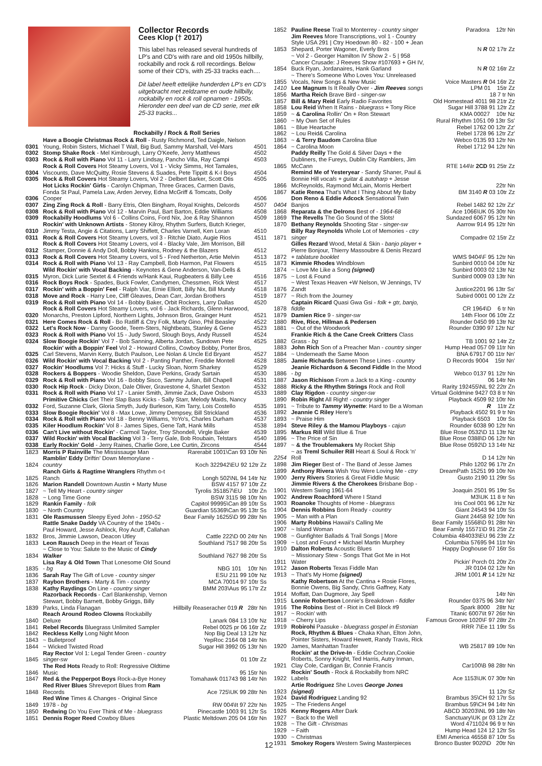Collector Records
Cees Klop († 2017)
This label has released several hundreds of LP's and CD's with rare and old 1950s hillbilly, rockabilly and rock & roll recordings. Below some of their CD's, with 25-33 tracks each....
Dit label heeft ettelijke hunderden LP's en CD's uitgebracht met zeldzame en oude hillbilly, rockabilly en rock & roll opnamen - 1950s. Hieronder een deel van de CD serie, met elk 25-33 tracks...
Rockabilly / Rock & Roll Series
| 0301 | Have a Boogie Christmas Rock & Roll - Rusty Richmond, Ted Daigle, Nelson Young, Robin Sisters, Michael T Wall, Big Bud, Sammy Marshall, Vel-Mars | 4501 |
| 0302 | Stomp Shake Rock - Mel Kimbrough, Larry O'Keefe, Jerry Matthews | 4502 |
| 0303 | Rock & Roll with Piano Vol 11 - Larry Lindsay, Pancho Villa, Ray Campi | 4503 |
| 0304 | Rock & Roll Covers Hot Steamy Lovers, Vol 1 - Vicky Simms, Hot Tamales, Viscounts, Dave McQuitty, Rosie Stevens & Suades, Pete Tippitt & K-I Boys | 4504 |
| 0305 | Rock & Roll Covers Hot Steamy Lovers, Vol 2 - Delbert Barker, Scott Otis | 4505 |
| 0306 | Hot Licks Rockin' Girls - Carolyn Chipman, Three Graces, Carmen Davis, Fonda St Paul, Pamela Law, Arden Jervey, Edna McGriff & Tomcats, Dolly Cooper | 4506 |
| 0307 | Zing Zing Rock & Roll - Barry Etris, Olen Bingham, Royal Knights, Delcords | 4507 |
| 0308 | Rock & Roll with Piano Vol 12 - Marvin Paul, Bart Barton, Eddie Williams | 4508 |
| 0309 | Rockabilly Hoodlums Vol 6 - Collins Coins, Ford Nix, Joe & Ray Shannon | 4509 |
| 0310 | Rockin' with Unknown Artists - Stoney Kilroy, Rhythm Surfers, Butch Krieger, Jimmy Testa, Angie & Citations, Larry Shiflett, Charles Varnell, Ken Loran | 4510 |
| 0311 | Rock & Roll Covers Hot Steamy Lovers, vol 3 - Ritchie Diato, Augie Rios | 4511 |
| 0312 | Rock & Roll Covers Hot Steamy Lovers, vol 4 - Blacky Vale, Jim Morrison, Bill Stamper, Donnie & Andy Doll, Bobby Hankins, Rodney & the Blazers | 4512 |
| 0313 | Rock & Roll Covers Hot Steamy Lovers, vol 5 - Fred Netherton, Artie Melvin | 4513 |
| 0314 | Rock & Roll with Piano Vol 13 - Ray Campbell, Bob Harmon, Pat Flowers | 4515 |
| 0315 | Wild Rockin' with Vocal Backing - Keynotes & Gene Anderson, Van-Dells & Myron, Dick Lurie Sextet & 4 Friends w/Hank Kaui, Rugbeaters & Billy Lee | 4516 |
| 0316 | Rock Boys Rock - Spades, Buck Fowler, Candymen, Chessmen, Rick West | 4517 |
| 0317 | Rockin' with a Boppin' Feel - Ralph Viar, Ernie Elliott, Billy Nix, Bill Mundy | 4518 |
| 0318 | Move and Rock - Harry Lee, Cliff Gleaves, Dean Carr, Jordan Brothers | 4519 |
| 0319 | Rock & Roll with Piano Vol 14 - Bobby Baker, Orbit Rockers, Larry Dallas | 4520 |
| 0320 | Rock & Roll Covers Hot Steamy Lovers, vol 6 - Jack Richards, Glenn Harwood, Monarchs, Preston Lipford, Northern Lights, Johnson Bros, Grainger Hunt | 4521 |
| 0321 | Here Comes Rock & Roll - Bo Ratliff & Ctry Folk, Marty Gino, Phil Beasley | 4522 |
| 0322 | Let's Rock Now - Danny Goode, Teem-Sters, Nightbeats, Stanley & Gene | 4523 |
| 0323 | Rock & Roll with Piano Vol 15 - Judy Sword, Slough Boys, Andy Russell | 4524 |
| 0324 | Slow Boogie Rockin' Vol 7 - Bob Sanning, Alberta Jordan, Sundown Pete | 4525 |
| 0325 | Rockin' with a Boppin' Feel Vol 2 - Howard Collins, Cowboy Bobby, Porter Bros, Carl Stevens, Marvin Kerry, Butch Paulson, Lee Nolan & Uncle Ed Bryant | 4527 |
| 0326 | Wild Rockin' with Vocal Backing Vol 2 - Panting Panther, Freddie Montell | 4528 |
| 0327 | Rockin' Hoodlums Vol 7: Hicks & Stuff - Lucky Sloan, Norm Sharkey | 4529 |
| 0328 | Rockers & Boppers - Woodie Sheldon, Dave Perkins, Grady Sartain | 4530 |
| 0329 | Rock & Roll with Piano Vol 16 - Bobby Sisco, Sammy Julian, Bill Chapell | 4531 |
| 0330 | Rock Hip Rock - Dicky Dixon, Dale Oliver, Gravestone 4, Sharlet Sexton | 4532 |
| 0331 | Rock & Roll with Piano Vol 17 - Lanier Smith, Jimmie Zack, Dave Osborn | 4533 |
| 0332 | Primitive Chicks Get Their Slap Bass Kicks - Sally Starr, Melody Maids, Nancy Ford, Suzanne Clark, Gloria Smyth, Judy Burleson, Kim Tarry, Lois Costello | 4535 |
| 0333 | Slow Boogie Rockin' Vol 8 - Max Lowe, Jimmy Dempsey, Bill Strickland | 4536 |
| 0334 | Rock & Roll with Piano Vol 18 - Benny Williams, YoYo's, Charles Durham | 4537 |
| 0335 | Kiler Hoodlum Rockin' Vol 8 - James Sipes, Gene Taft, Hank Mills | 4538 |
| 0336 | Can't Live without Rockin' - Carmoil Taylor, Troy Shondell, Virgle Baker | 4539 |
| 0337 | Wild Rockin' with Vocal Backing Vol 3 - Terry Gale, Bob Roubain, Telstars | 4540 |
| 0338 | Early Rockin' Gold - Jerry Raines, Charlie Gore, Lee Curtin, Zircons | 4544 |
| 1823 | Morris P Rainville The Mississauge Man | Rarerabit 1001\Can 93 10tr Nn |
| 1824 | Ramblin' Eddy Driftin' Down Memorylane - country | Koch 322942\EU 92 12tr Zz |
| 1825 | Ranch Girls & Ragtime Wranglers Rhythm o-t Ranch | Longh 502\NL 94 14tr Nz |
| 1826 | Marion Randell Downtown Austin + Marty Muse | BSW 4157 97 10tr Zz |
| 1827 | ~ Tell My Heart - country singer | Tyrolis 351857\EU 10tr Zn |
| 1828 | ~ Long Time Gone | BSW 3115 98 10tr Nn |
| 1829 | Rankin Family - folk | Capitol 99995\Can 89 10tr Ss |
| 1830 | ~ North Country | Guardian 55369\Can 95 13tr Ss |
| 1831 | Ole Rasmussen Sleepy Eyed John - 1950-52 | Bear Family 16255\D 99 28tr Nn |
| 1832 | Rattle Snake Daddy VA Country of the 1940s - Paul Howard, Jesse Ashlock, Roy Acuff, Callahan Bros, Jimmie Lawson, Deacon Utley | Cattle 222\D 00 24tr Nn |
| 1833 | Leon Rausch Deep in the Heart of Texas | Southland 7517 98 20tr Ss |
| 1834 | ~ Close to You: Salute to the Music of Cindy Walker | Southland 7627 98 20tr Ss |
| 1835 | Lisa Ray & Old Town That Lonesome Old Sound - bg | NBG 101 10tr Nn |
| 1836 | Sarah Ray The Gift of Love - country singer | ESU 211 99 10tr Nz |
| 1837 | Raybon Brothers - Marty & Tim - country | MCA 70014 97 10tr Ss |
| 1838 | Kathy Raydings On Line - country singer | BMM 203\Aus 95 17tr Zz |
| 1839 | Razorback Records - Carl Blankenship, Vernon Stewart, Bobby Barnett, Bobby Griggs, Billy Parks, Linda Flanagan | Hillbilly Reaseracher 019 R 28tr Nn |
| 1840 | Reach Around Rodeo Clowns Rockabilly Deluxe | Lanark 084 13 10tr Nz |
| 1841 | Rebel Records Bluegrass Unlimited Sampler | Rebel 0025 pr 06 16tr Zz |
| 1842 | Reckless Kelly Long Night Moon | Nop Big Deal 13 12tr Nz |
| 1843 | ~ Bulletproof | YepRoc 2164 08 14tr Nn |
| 1844 | ~ Wicked Twisted Road | Sugar Hill 3992 05 13tr Nn |
| 1845 | Ray Rector Vol 1: Legal Tender Green - country singer-sw | 01 10tr Zz |
| 1846 | The Red Hots Ready to Roll: Regressive Oldtime Music | 95 15tr Nn |
| 1847 | Red & the Pepperpot Boys Rock-a-Bye Honey | Tomahawk 011743 98 14tr Nn |
| 1848 | Red River Blues Shreveport Blues from Ram Records | Ace 725\UK 99 28tr Nn |
| 1849 | Red Wine Times & Changes - Original Since 1978 - bg | RW 004\It 97 22tr Nn |
| 1850 | Redwing Do You Ever Think of Me - bluegrass | Pinecastle 1003 91 12tr Ss |
| 1851 | Dennis Roger Reed Cowboy Blues | Plastic Meltdown 205 04 16tr Nn |
| 1852 | Pauline Reese Trail to Monterrey - country singer | Paradora 12tr Nn |
| 1853 | Jim Reeves More Transcriptions, vol 1 - Country Style USA 291 / Ctry Hoedown 80 - 82 - 100 + Jean Shepard, Porter Wagoner, Everly Bros | N R 02 17tr Zz |
| 1854 | ~ Vol 2 - Georger Hamilton IV Show 2 - 5 / 958 Cancer Crusade: J Reeves Show #107693 + GH IV, Buck Ryan, Jordanaires, Hank Garland | N R 02 16tr Zz |
| 1855 | ~ There's Someone Who Loves You: Unreleased Vocals, New Songs & New Music | Voice Masters R 04 16tr Zz |
| 1410 | Lee Magnum Is It Really Over - Jim Reeves songs | LPM 01 15tr Zz |
| 1856 | Martha Reich Brave Bird - singer-sw | 18 7 tr Nn |
| 1857 | Bill & Mary Reid Early Radio Favorites | Old Homestead 4011 98 21tr Zz |
| 1858 | Lou Reid When It Rains - bluegrass + Tony Rice | Sugar Hill 3788 91 12tr Zz |
| 1859 | ~ & Carolina Rollin' On + Ron Stewart | KMA 00027 10tr Nz |
| 1860 | ~ My Own Set of Rules | Rural Rhythm 1051 09 13tr Ss' |
| 1861 | ~ Blue Heartache | Rebel 1762 00 12tr Zz' |
| 1862 | ~ Lou Reid& Carolina | Rebel 1728 96 12tr Zz' |
| 1863 | ~ & Terry Baudom Carolina Blue | Webco 0135 93 12tr Nn |
| 1864 | ~ Carolina Moon | Rebel 1712 94 12tr Nn |
| 1865 | Paddy Reilly The Gold & Silver Days + the Dubliners, the Fureys, Dublin City Ramblers, Jim McCann | RTE 144\Ir 2CD 91 25tr Zz |
| 1866 | Remind Me of Yesteryear - Sandy Shaner, Paul & Bonnie Hill vocals + guitar & autoharp + Jesse McReynolds, Raymond McLain, Morris Herbert | 22tr Nn |
| 1867 | Katie Renea That's What I Thing About My Baby | BM 3140 R 03 10tr Zz |
| 0404 | Don Reno & Eddie Adcock Sensational Twin Banjos | Rebel 1482 92 12tr Zz' |
| 1868 | Reparata & the Delrons Best of - 1964-68 | Ace 1066\UK 05 30tr Nn |
| 1869 | The Revells The Go Sound of the Slots! | Sundazed 6067 95 12tr Nn |
| 1870 | Bethany Reynolds Shooting Star - singer-sw | Aarrow 914 95 12tr Nn |
| 1871 | Billy Ray Reynolds Whole Lot of Memories - ctry singer | Compadre 02 15tr Zz |
| 1872 | Gilles Rezard Wood, Metal & Skin - banjo player + Pierre Bonjour, Thierry Massoubre & Denis Rezard + tablature booklet | WMS 9404\F 95 12tr Nn |
| 1873 | Kimmie Rhodes Windblown | Sunbird 0010 04 10tr Nz |
| 1874 | ~ Love Me Like a Song (signed) | Sunbird 0003 02 13tr Nz |
| 1875 | ~ Lost & Found | Sunbird 0009 03 13tr Nn |
| 1876 | ~ West Texas Heaven +W Nelson, W Jennings, TV Zandt | Justice2201 96 13tr Ss' |
| 1877 | ~ Rich from the Journey | Subird 0001 00 12tr Zz |
| 1878 | Captain Ricard Quasi Gwa Gsi - folk + gtr, banjo, fiddle | CR 1964\D 6 tr Nn |
| 1879 | Damien Rice 9 - singer-sw | 14th Floor 06 10tr Zz |
| 1880 | Rive, Rice, Hillman & Pedersen | Rounder 0450 99 13tr Nz |
| 1881 | ~ Out of the Woodwork | Rounder 0390 97 12tr Nz' |
| 1882 | Frankie Rich & the Cane Creek Critters Class Grass - bg | TB 1001 92 14tr Zz |
| 1883 | John Rich Son of a Preacher Man - country singer | Hump Head 057 09 11tr Nn |
| 1884 | ~ Underneath the Same Moon | BNA 67917 00 11tr Nn' |
| 1885 | Jamie Richards Between These Lines - country | D Records 9004 15tr Nn' |
| 1886 | Jeanie Richardson & Second Fiddle In the Mood - bg | Webco 0137 91 12tr Nn |
| 1887 | Jason Richison From a Jack to a King - country | 06 14tr Nn |
| 1888 | Ricky & the Rhythm Strings Rock and Roll | Rarity 192455\NL 92 22tr Zn |
| 1889 | Clay Rigdon - country singer-sw | Virtual Goldmine 9427 03 8 tr Nn |
| 1890 | Robin Right All Right! - country singer | Playback 4509 92 10tr Nn |
| 1891 | ~ Tribute to Tammy Wynette : Hard to Be a Woman | R 11tr Zz |
| 1892 | Jeannie C Riley Here's | Playback 4502 91 9 tr Nn |
| 1893 | ~ Praise Him | Playback 6503 10tr Ss |
| 1894 | Steve Riley & the Mamou Playboys - cajun | Rounder 6038 90 12tr Nn |
| 1895 | Markus Rill Wild Blue & True | Blue Rose 0532\D 11 13tr Nz |
| 1896 | ~ The Price of Sin | Blue Rose 0388\D 06 12tr Nn |
| 1897 | ~ & the Troublemakers My Rocket Ship | Blue Rose 0592\D 13 14tr Nz |
| 2254 | ~ as Treml Schuiler Rill Heart & Soul & Rock 'n' Roll | D 14 12tr Nn |
| 1898 | Jim Rieger Best of - The Band of Jesse James | Philo 1202 96 17tr Zn |
| 1899 | Anthony Rivera Wish You Were Loving Me - ctry | DreamPath 15251 99 10tr Nn |
| 1900 | Jerry Rivers Stories & Great Fiddle Music | Gusto 2190 11 29tr Ss |
| 1901 | Jimmie Rivers & the Cherokees Brisbane Bop - Western Swing 1961-64 | Joaquin 2501 95 19tr Ss |
| 1902 | Andrew Roachford Where I Stand | M3\UK 11 8 tr Nn |
| 1903 | Roanoke Thoughts of Home - bluegrass | Iris Cool 001 96 12tr Nz |
| 1904 | Dennis Robbins Born Ready - country | Giant 24543 94 10tr Ss |
| 1905 | ~ Man with a Plan | Giant 24458 92 10tr Nn |
| 1906 | Marty Robbins Hawaii's Calling Me | Bear Family 15568\D 91 28tr Nn |
| 1907 | ~ Island Woman | Bear Family 15571\D 91 25tr Zz |
| 1908 | ~ Gunfighter Ballads & Trail Songs / More | Columbia 484033\EU 96 23tr Zz |
| 1909 | ~ Lost and Found + Michael Martin Murphey | Columbia 57695 94 11tr Nn |
| 1910 | Dalton Roberts Acoustic Blues | Happy Doghouse 07 16tr Ss |
| 1911 | ~ Missionary Stew - Songs That Got Me in Hot Water | Pickin' Porch 01 20tr Zn |
| 1912 | Jason Roberts Texas Fiddle Man | JR 0104 02 12tr Nn |
| 1913 | ~ That's My Home (signed) | JRM 1001 R 14 12tr Nz |
| 1914 | Kathy Robertson At the Cantina + Rosie Flores, Bonnie Owens, Big Sandy, Chris Gaffney, Katy Moffatt, Dan Dugmore, Jay Spell | 14tr Nn |
| 1915 | Lonnie Robertson Lonnie's Breakdown - fiddler | Rounder 0375 96 34tr Nn' |
| 1916 | The Robins Best of - Riot in Cell Block #9 | Spark 8000 28tr Nz |
| 1917 | ~ Rockin' with | Titanic 6007\It 97 26tr Nn |
| 1918 | ~ Cherry Lips | Famous Groove 1020\F 97 28tr Zn |
| 1919 | Robirohi Paasuke - bluegrass gospel in Estonian | RRR 7\Ee 11 19tr Ss |
| 1920 | Rock, Rhythm & Blues - Chaka Khan, Elton John, Pointer Sisters, Howard Hewett, Randy Travis, Rick James, Manhattan Trasfer | WB 25817 89 10tr Nn |
| 1921 | Rockin' at the Drive-In - Eddie Cochran,Cookie Roberts, Sonny Knight, Ted Harris, Autry Inman, Clay Cole, Cardigan Br, Connie Francis | Car100\B 98 28tr Nn |
| 1922 | Rockin' South - Rock & Rockabilly from NRC Labels | Ace 1153\UK 07 30tr Nn |
| 1923 | Artie Rodriguez She Loves George Jones (signed) | 11 12tr Sz |
| 1924 | David Rodriguez Landing 92 | Brambus 35\CH 92 17tr Ss |
| 1925 | ~ The Friedens Angel | Brambus 59\CH 94 14tr Nn |
| 1926 | Kenny Rogers After Dark | ABCD 30203\NL 99 18tr Nn |
| 1927 | ~ Back to the Well | Sanctuary\UK pr 03 12tr Zz |
| 1928 | ~ The Gift - Christmas | Word 4711024 96 9 tr Nn |
| 1929 | ~ Faith | Hump Head 124 12 12tr Ss |
| 1930 | ~ Christmas | EMI America 46558 87 10tr Ss |
| 1931 | Smokey Rogers Western Swing Masterpieces | Bronco Buster 9020\D 20tr Nn |
12